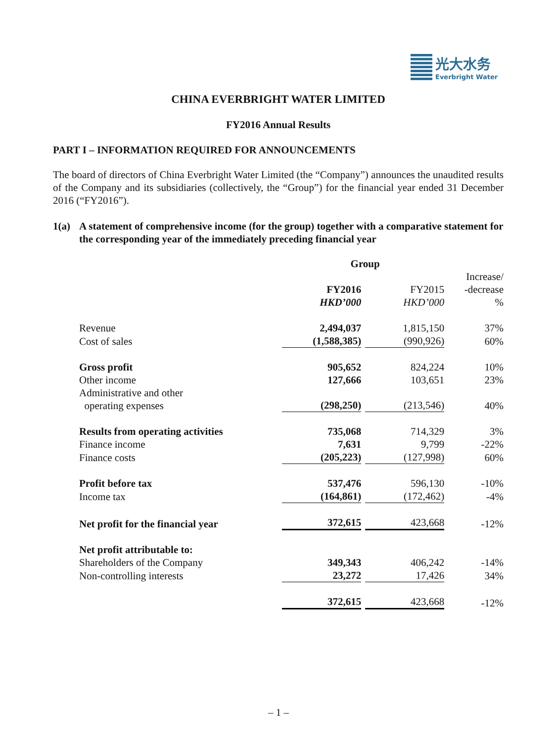光大水务
Everbright Water
CHINA EVERBRIGHT WATER LIMITED
FY2016 Annual Results
PART I – INFORMATION REQUIRED FOR ANNOUNCEMENTS
The board of directors of China Everbright Water Limited (the “Company”) announces the unaudited results of the Company and its subsidiaries (collectively, the “Group”) for the financial year ended 31 December 2016 (“FY2016”).
1(a) A statement of comprehensive income (for the group) together with a comparative statement for the corresponding year of the immediately preceding financial year
| | Group | | |
| | FY2016 HKD’000 | FY2015 HKD’000 | Increase/ -decrease % |
| Revenue | 2,494,037 | 1,815,150 | 37% |
| Cost of sales | (1,588,385) | (990,926) | 60% |
| Gross profit | 905,652 | 824,224 | 10% |
| Other income | 127,666 | 103,651 | 23% |
| Administrative and other operating expenses | (298,250) | (213,546) | 40% |
| Results from operating activities | 735,068 | 714,329 | 3% |
| Finance income | 7,631 | 9,799 | -22% |
| Finance costs | (205,223) | (127,998) | 60% |
| Profit before tax | 537,476 | 596,130 | -10% |
| Income tax | (164,861) | (172,462) | -4% |
| Net profit for the financial year | 372,615 | 423,668 | -12% |
| Net profit attributable to: | | | |
| Shareholders of the Company | 349,343 | 406,242 | -14% |
| Non-controlling interests | 23,272 | 17,426 | 34% |
| | 372,615 | 423,668 | -12% |
– 1 –